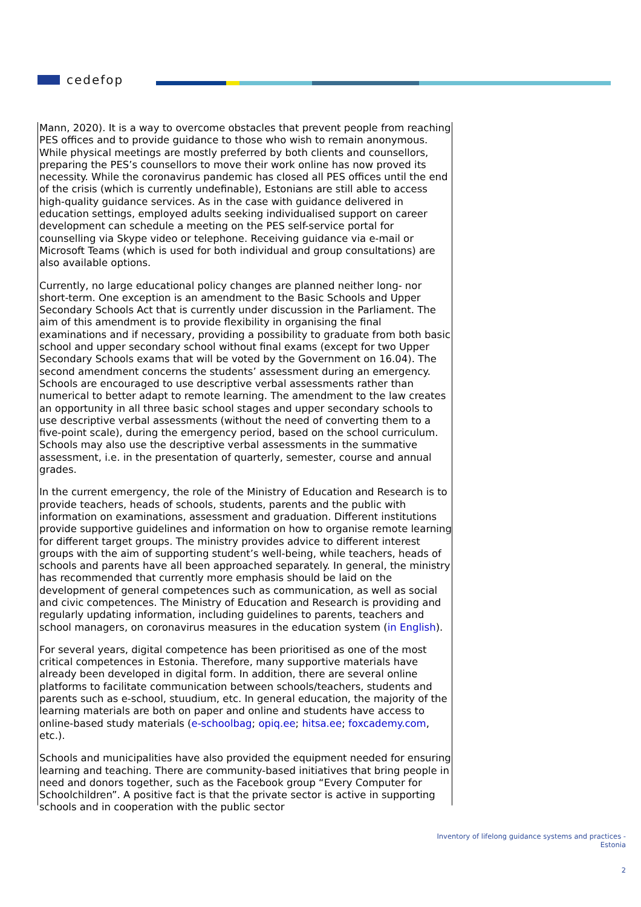cedefop
Mann, 2020). It is a way to overcome obstacles that prevent people from reaching PES offices and to provide guidance to those who wish to remain anonymous. While physical meetings are mostly preferred by both clients and counsellors, preparing the PES’s counsellors to move their work online has now proved its necessity. While the coronavirus pandemic has closed all PES offices until the end of the crisis (which is currently undefinable), Estonians are still able to access high-quality guidance services. As in the case with guidance delivered in education settings, employed adults seeking individualised support on career development can schedule a meeting on the PES self-service portal for counselling via Skype video or telephone. Receiving guidance via e-mail or Microsoft Teams (which is used for both individual and group consultations) are also available options.
Currently, no large educational policy changes are planned neither long- nor short-term. One exception is an amendment to the Basic Schools and Upper Secondary Schools Act that is currently under discussion in the Parliament. The aim of this amendment is to provide flexibility in organising the final examinations and if necessary, providing a possibility to graduate from both basic school and upper secondary school without final exams (except for two Upper Secondary Schools exams that will be voted by the Government on 16.04). The second amendment concerns the students’ assessment during an emergency. Schools are encouraged to use descriptive verbal assessments rather than numerical to better adapt to remote learning. The amendment to the law creates an opportunity in all three basic school stages and upper secondary schools to use descriptive verbal assessments (without the need of converting them to a five-point scale), during the emergency period, based on the school curriculum. Schools may also use the descriptive verbal assessments in the summative assessment, i.e. in the presentation of quarterly, semester, course and annual grades.
In the current emergency, the role of the Ministry of Education and Research is to provide teachers, heads of schools, students, parents and the public with information on examinations, assessment and graduation. Different institutions provide supportive guidelines and information on how to organise remote learning for different target groups. The ministry provides advice to different interest groups with the aim of supporting student’s well-being, while teachers, heads of schools and parents have all been approached separately. In general, the ministry has recommended that currently more emphasis should be laid on the development of general competences such as communication, as well as social and civic competences. The Ministry of Education and Research is providing and regularly updating information, including guidelines to parents, teachers and school managers, on coronavirus measures in the education system (in English).
For several years, digital competence has been prioritised as one of the most critical competences in Estonia. Therefore, many supportive materials have already been developed in digital form. In addition, there are several online platforms to facilitate communication between schools/teachers, students and parents such as e-school, stuudium, etc. In general education, the majority of the learning materials are both on paper and online and students have access to online-based study materials (e-schoolbag; opiq.ee; hitsa.ee; foxcademy.com, etc.).
Schools and municipalities have also provided the equipment needed for ensuring learning and teaching. There are community-based initiatives that bring people in need and donors together, such as the Facebook group “Every Computer for Schoolchildren”. A positive fact is that the private sector is active in supporting schools and in cooperation with the public sector
Inventory of lifelong guidance systems and practices -
Estonia
2